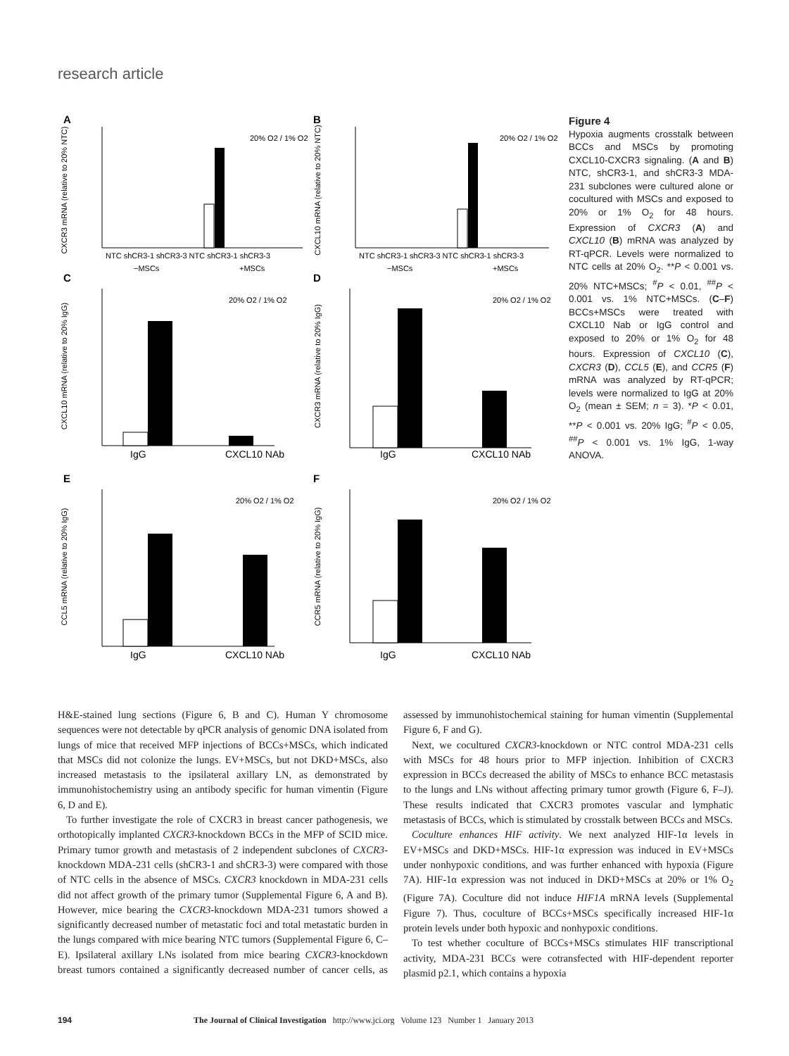research article
A
B
C
D
E
F
NTC shCR3-1 shCR3-3 NTC shCR3-1 shCR3-3
NTC shCR3-1 shCR3-3 NTC shCR3-1 shCR3-3
−MSCs
+MSCs
−MSCs
+MSCs
IgG
CXCL10 NAb
IgG
CXCL10 NAb
IgG
CXCL10 NAb
IgG
CXCL10 NAb
20% O2 / 1% O2
20% O2 / 1% O2
20% O2 / 1% O2
20% O2 / 1% O2
20% O2 / 1% O2
20% O2 / 1% O2
CXCR3 mRNA (relative to 20% NTC)
CXCL10 mRNA (relative to 20% NTC)
CXCL10 mRNA (relative to 20% IgG)
CXCR3 mRNA (relative to 20% IgG)
CCL5 mRNA (relative to 20% IgG)
CCR5 mRNA (relative to 20% IgG)
Figure 4
Hypoxia augments crosstalk between BCCs and MSCs by promoting CXCL10-CXCR3 signaling. (A and B) NTC, shCR3-1, and shCR3-3 MDA-231 subclones were cultured alone or cocultured with MSCs and exposed to 20% or 1% O<sub>2</sub> for 48 hours. Expression of CXCR3 (A) and CXCL10 (B) mRNA was analyzed by RT-qPCR. Levels were normalized to NTC cells at 20% O<sub>2</sub>. **P < 0.001 vs. 20% NTC+MSCs; <sup>#</sup>P < 0.01, <sup>##</sup>P < 0.001 vs. 1% NTC+MSCs. (C–F) BCCs+MSCs were treated with CXCL10 Nab or IgG control and exposed to 20% or 1% O<sub>2</sub> for 48 hours. Expression of CXCL10 (C), CXCR3 (D), CCL5 (E), and CCR5 (F) mRNA was analyzed by RT-qPCR; levels were normalized to IgG at 20% O<sub>2</sub> (mean ± SEM; n = 3). *P < 0.01, **P < 0.001 vs. 20% IgG; <sup>#</sup>P < 0.05, <sup>##</sup>P < 0.001 vs. 1% IgG, 1-way ANOVA.
H&E-stained lung sections (Figure 6, B and C). Human Y chromosome sequences were not detectable by qPCR analysis of genomic DNA isolated from lungs of mice that received MFP injections of BCCs+MSCs, which indicated that MSCs did not colonize the lungs. EV+MSCs, but not DKD+MSCs, also increased metastasis to the ipsilateral axillary LN, as demonstrated by immunohistochemistry using an antibody specific for human vimentin (Figure 6, D and E).
To further investigate the role of CXCR3 in breast cancer pathogenesis, we orthotopically implanted CXCR3-knockdown BCCs in the MFP of SCID mice. Primary tumor growth and metastasis of 2 independent subclones of CXCR3-knockdown MDA-231 cells (shCR3-1 and shCR3-3) were compared with those of NTC cells in the absence of MSCs. CXCR3 knockdown in MDA-231 cells did not affect growth of the primary tumor (Supplemental Figure 6, A and B). However, mice bearing the CXCR3-knockdown MDA-231 tumors showed a significantly decreased number of metastatic foci and total metastatic burden in the lungs compared with mice bearing NTC tumors (Supplemental Figure 6, C–E). Ipsilateral axillary LNs isolated from mice bearing CXCR3-knockdown breast tumors contained a significantly decreased number of cancer cells, as assessed by immunohistochemical staining for human vimentin (Supplemental Figure 6, F and G).
Next, we cocultured CXCR3-knockdown or NTC control MDA-231 cells with MSCs for 48 hours prior to MFP injection. Inhibition of CXCR3 expression in BCCs decreased the ability of MSCs to enhance BCC metastasis to the lungs and LNs without affecting primary tumor growth (Figure 6, F–J). These results indicated that CXCR3 promotes vascular and lymphatic metastasis of BCCs, which is stimulated by crosstalk between BCCs and MSCs.
Coculture enhances HIF activity. We next analyzed HIF-1α levels in EV+MSCs and DKD+MSCs. HIF-1α expression was induced in EV+MSCs under nonhypoxic conditions, and was further enhanced with hypoxia (Figure 7A). HIF-1α expression was not induced in DKD+MSCs at 20% or 1% O<sub>2</sub> (Figure 7A). Coculture did not induce HIF1A mRNA levels (Supplemental Figure 7). Thus, coculture of BCCs+MSCs specifically increased HIF-1α protein levels under both hypoxic and nonhypoxic conditions.
To test whether coculture of BCCs+MSCs stimulates HIF transcriptional activity, MDA-231 BCCs were cotransfected with HIF-dependent reporter plasmid p2.1, which contains a hypoxia
194 The Journal of Clinical Investigation http://www.jci.org Volume 123 Number 1 January 2013